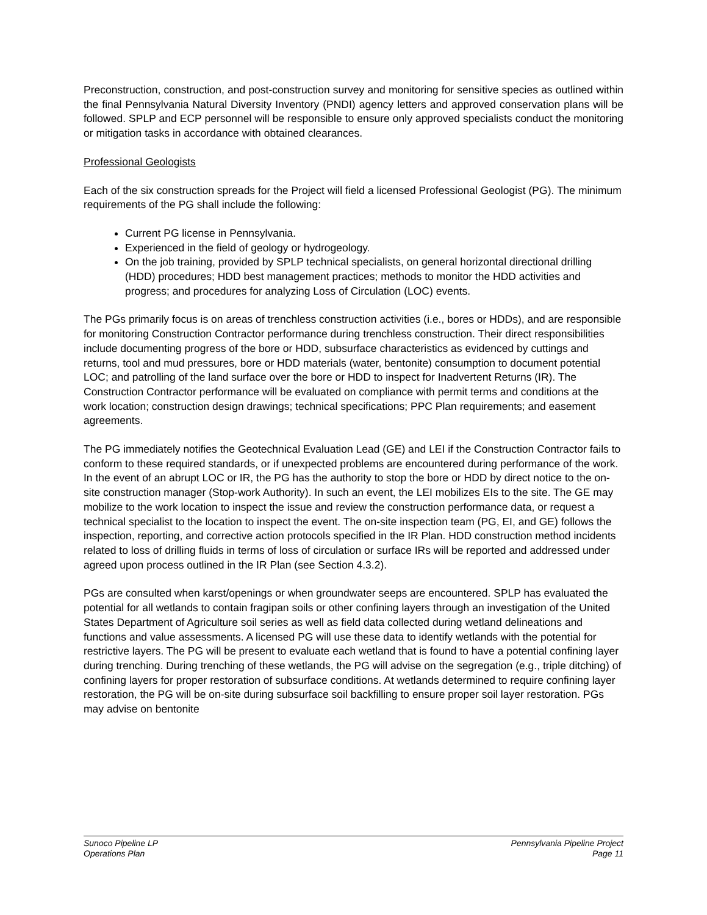Preconstruction, construction, and post-construction survey and monitoring for sensitive species as outlined within the final Pennsylvania Natural Diversity Inventory (PNDI) agency letters and approved conservation plans will be followed. SPLP and ECP personnel will be responsible to ensure only approved specialists conduct the monitoring or mitigation tasks in accordance with obtained clearances.
Professional Geologists
Each of the six construction spreads for the Project will field a licensed Professional Geologist (PG). The minimum requirements of the PG shall include the following:
Current PG license in Pennsylvania.
Experienced in the field of geology or hydrogeology.
On the job training, provided by SPLP technical specialists, on general horizontal directional drilling (HDD) procedures; HDD best management practices; methods to monitor the HDD activities and progress; and procedures for analyzing Loss of Circulation (LOC) events.
The PGs primarily focus is on areas of trenchless construction activities (i.e., bores or HDDs), and are responsible for monitoring Construction Contractor performance during trenchless construction. Their direct responsibilities include documenting progress of the bore or HDD, subsurface characteristics as evidenced by cuttings and returns, tool and mud pressures, bore or HDD materials (water, bentonite) consumption to document potential LOC; and patrolling of the land surface over the bore or HDD to inspect for Inadvertent Returns (IR). The Construction Contractor performance will be evaluated on compliance with permit terms and conditions at the work location; construction design drawings; technical specifications; PPC Plan requirements; and easement agreements.
The PG immediately notifies the Geotechnical Evaluation Lead (GE) and LEI if the Construction Contractor fails to conform to these required standards, or if unexpected problems are encountered during performance of the work. In the event of an abrupt LOC or IR, the PG has the authority to stop the bore or HDD by direct notice to the on-site construction manager (Stop-work Authority). In such an event, the LEI mobilizes EIs to the site. The GE may mobilize to the work location to inspect the issue and review the construction performance data, or request a technical specialist to the location to inspect the event. The on-site inspection team (PG, EI, and GE) follows the inspection, reporting, and corrective action protocols specified in the IR Plan. HDD construction method incidents related to loss of drilling fluids in terms of loss of circulation or surface IRs will be reported and addressed under agreed upon process outlined in the IR Plan (see Section 4.3.2).
PGs are consulted when karst/openings or when groundwater seeps are encountered. SPLP has evaluated the potential for all wetlands to contain fragipan soils or other confining layers through an investigation of the United States Department of Agriculture soil series as well as field data collected during wetland delineations and functions and value assessments. A licensed PG will use these data to identify wetlands with the potential for restrictive layers. The PG will be present to evaluate each wetland that is found to have a potential confining layer during trenching. During trenching of these wetlands, the PG will advise on the segregation (e.g., triple ditching) of confining layers for proper restoration of subsurface conditions. At wetlands determined to require confining layer restoration, the PG will be on-site during subsurface soil backfilling to ensure proper soil layer restoration. PGs may advise on bentonite
Sunoco Pipeline LP
Operations Plan
Pennsylvania Pipeline Project
Page 11